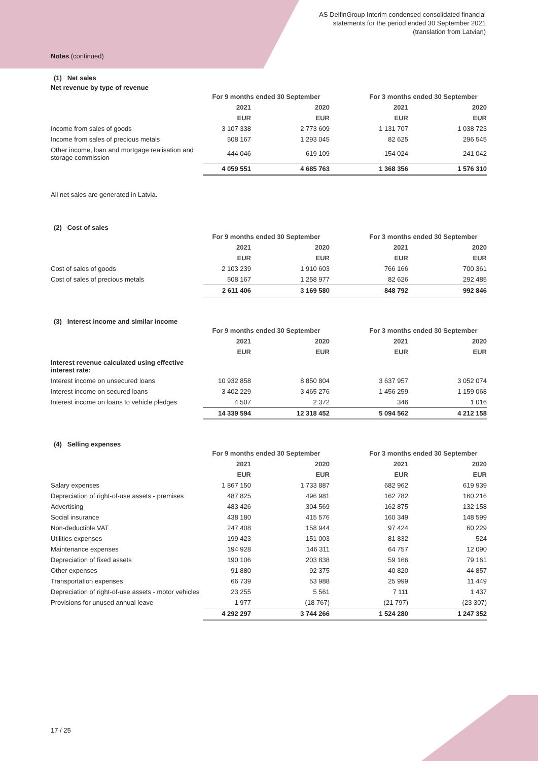AS DelfinGroup Interim condensed consolidated financial
statements for the period ended 30 September 2021
(translation from Latvian)
Notes (continued)
(1) Net sales
Net revenue by type of revenue
| | For 9 months ended 30 September | | | | For 3 months ended 30 September | | |
| | 2021 | | 2020 | | 2021 | | 2020 |
| | EUR | | EUR | | EUR | | EUR |
| Income from sales of goods | 3 107 338 | | 2 773 609 | | 1 131 707 | | 1 038 723 |
| Income from sales of precious metals | 508 167 | | 1 293 045 | | 82 625 | | 296 545 |
| Other income, loan and mortgage realisation and storage commission | 444 046 | | 619 109 | | 154 024 | | 241 042 |
| | 4 059 551 | | 4 685 763 | | 1 368 356 | | 1 576 310 |
All net sales are generated in Latvia.
(2) Cost of sales
| | For 9 months ended 30 September | | | | For 3 months ended 30 September | | |
| | 2021 | | 2020 | | 2021 | | 2020 |
| | EUR | | EUR | | EUR | | EUR |
| Cost of sales of goods | 2 103 239 | | 1 910 603 | | 766 166 | | 700 361 |
| Cost of sales of precious metals | 508 167 | | 1 258 977 | | 82 626 | | 292 485 |
| | 2 611 406 | | 3 169 580 | | 848 792 | | 992 846 |
(3) Interest income and similar income
| | For 9 months ended 30 September | | | | For 3 months ended 30 September | | |
| | 2021 | | 2020 | | 2021 | | 2020 |
| | EUR | | EUR | | EUR | | EUR |
| Interest revenue calculated using effective interest rate: | | | | | | | |
| Interest income on unsecured loans | 10 932 858 | | 8 850 804 | | 3 637 957 | | 3 052 074 |
| Interest income on secured loans | 3 402 229 | | 3 465 276 | | 1 456 259 | | 1 159 068 |
| Interest income on loans to vehicle pledges | 4 507 | | 2 372 | | 346 | | 1 016 |
| | 14 339 594 | | 12 318 452 | | 5 094 562 | | 4 212 158 |
(4) Selling expenses
| | For 9 months ended 30 September | | | | For 3 months ended 30 September | | |
| | 2021 | | 2020 | | 2021 | | 2020 |
| | EUR | | EUR | | EUR | | EUR |
| Salary expenses | 1 867 150 | | 1 733 887 | | 682 962 | | 619 939 |
| Depreciation of right-of-use assets - premises | 487 825 | | 496 981 | | 162 782 | | 160 216 |
| Advertising | 483 426 | | 304 569 | | 162 875 | | 132 158 |
| Social insurance | 438 180 | | 415 576 | | 160 349 | | 148 599 |
| Non-deductible VAT | 247 408 | | 158 944 | | 97 424 | | 60 229 |
| Utilities expenses | 199 423 | | 151 003 | | 81 832 | | 524 |
| Maintenance expenses | 194 928 | | 146 311 | | 64 757 | | 12 090 |
| Depreciation of fixed assets | 190 106 | | 203 838 | | 59 166 | | 79 161 |
| Other expenses | 91 880 | | 92 375 | | 40 820 | | 44 857 |
| Transportation expenses | 66 739 | | 53 988 | | 25 999 | | 11 449 |
| Depreciation of right-of-use assets - motor vehicles | 23 255 | | 5 561 | | 7 111 | | 1 437 |
| Provisions for unused annual leave | 1 977 | | (18 767) | | (21 797) | | (23 307) |
| | 4 292 297 | | 3 744 266 | | 1 524 280 | | 1 247 352 |
17 / 25